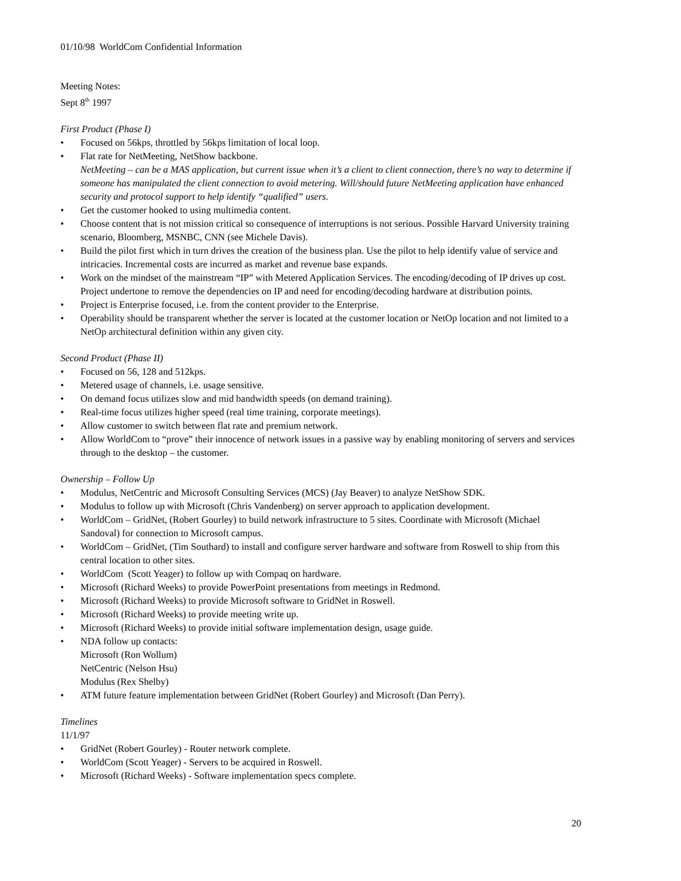01/10/98 WorldCom Confidential Information
Meeting Notes:
Sept 8<sup>th</sup> 1997
First Product (Phase I)
• Focused on 56kps, throttled by 56kps limitation of local loop.
• Flat rate for NetMeeting, NetShow backbone.
NetMeeting – can be a MAS application, but current issue when it’s a client to client connection, there’s no way to determine if someone has manipulated the client connection to avoid metering. Will/should future NetMeeting application have enhanced security and protocol support to help identify “qualified” users.
• Get the customer hooked to using multimedia content.
• Choose content that is not mission critical so consequence of interruptions is not serious. Possible Harvard University training scenario, Bloomberg, MSNBC, CNN (see Michele Davis).
• Build the pilot first which in turn drives the creation of the business plan. Use the pilot to help identify value of service and intricacies. Incremental costs are incurred as market and revenue base expands.
• Work on the mindset of the mainstream “IP” with Metered Application Services. The encoding/decoding of IP drives up cost. Project undertone to remove the dependencies on IP and need for encoding/decoding hardware at distribution points.
• Project is Enterprise focused, i.e. from the content provider to the Enterprise.
• Operability should be transparent whether the server is located at the customer location or NetOp location and not limited to a NetOp architectural definition within any given city.
Second Product (Phase II)
• Focused on 56, 128 and 512kps.
• Metered usage of channels, i.e. usage sensitive.
• On demand focus utilizes slow and mid bandwidth speeds (on demand training).
• Real-time focus utilizes higher speed (real time training, corporate meetings).
• Allow customer to switch between flat rate and premium network.
• Allow WorldCom to “prove” their innocence of network issues in a passive way by enabling monitoring of servers and services through to the desktop – the customer.
Ownership – Follow Up
• Modulus, NetCentric and Microsoft Consulting Services (MCS) (Jay Beaver) to analyze NetShow SDK.
• Modulus to follow up with Microsoft (Chris Vandenberg) on server approach to application development.
• WorldCom – GridNet, (Robert Gourley) to build network infrastructure to 5 sites. Coordinate with Microsoft (Michael Sandoval) for connection to Microsoft campus.
• WorldCom – GridNet, (Tim Southard) to install and configure server hardware and software from Roswell to ship from this central location to other sites.
• WorldCom (Scott Yeager) to follow up with Compaq on hardware.
• Microsoft (Richard Weeks) to provide PowerPoint presentations from meetings in Redmond.
• Microsoft (Richard Weeks) to provide Microsoft software to GridNet in Roswell.
• Microsoft (Richard Weeks) to provide meeting write up.
• Microsoft (Richard Weeks) to provide initial software implementation design, usage guide.
• NDA follow up contacts:
Microsoft (Ron Wollum)
NetCentric (Nelson Hsu)
Modulus (Rex Shelby)
• ATM future feature implementation between GridNet (Robert Gourley) and Microsoft (Dan Perry).
Timelines
11/1/97
• GridNet (Robert Gourley) - Router network complete.
• WorldCom (Scott Yeager) - Servers to be acquired in Roswell.
• Microsoft (Richard Weeks) - Software implementation specs complete.
20